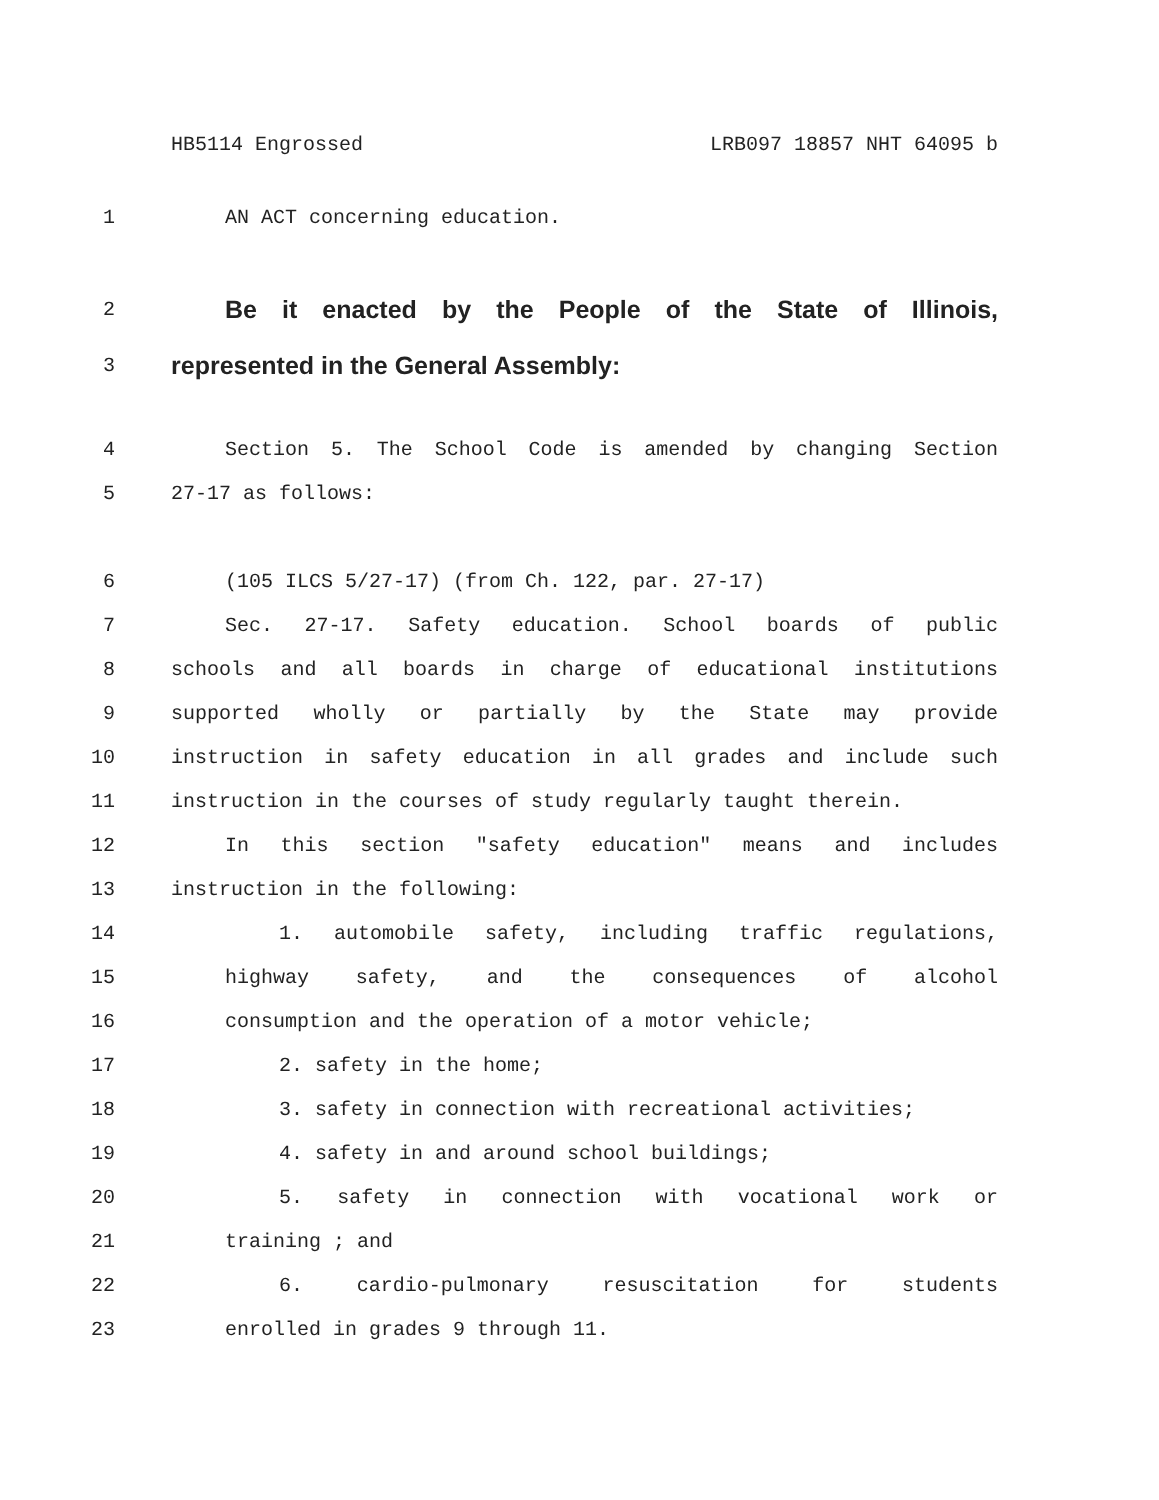HB5114 Engrossed LRB097 18857 NHT 64095 b
1 AN ACT concerning education.
2 Be it enacted by the People of the State of Illinois,
3 represented in the General Assembly:
4 Section 5. The School Code is amended by changing Section
5 27-17 as follows:
6 (105 ILCS 5/27-17) (from Ch. 122, par. 27-17)
7 Sec. 27-17. Safety education. School boards of public
8 schools and all boards in charge of educational institutions
9 supported wholly or partially by the State may provide
10 instruction in safety education in all grades and include such
11 instruction in the courses of study regularly taught therein.
12 In this section "safety education" means and includes
13 instruction in the following:
14 1. automobile safety, including traffic regulations,
15 highway safety, and the consequences of alcohol
16 consumption and the operation of a motor vehicle;
17 2. safety in the home;
18 3. safety in connection with recreational activities;
19 4. safety in and around school buildings;
20 5. safety in connection with vocational work or
21 training ; and
22 6. cardio-pulmonary resuscitation for students
23 enrolled in grades 9 through 11.